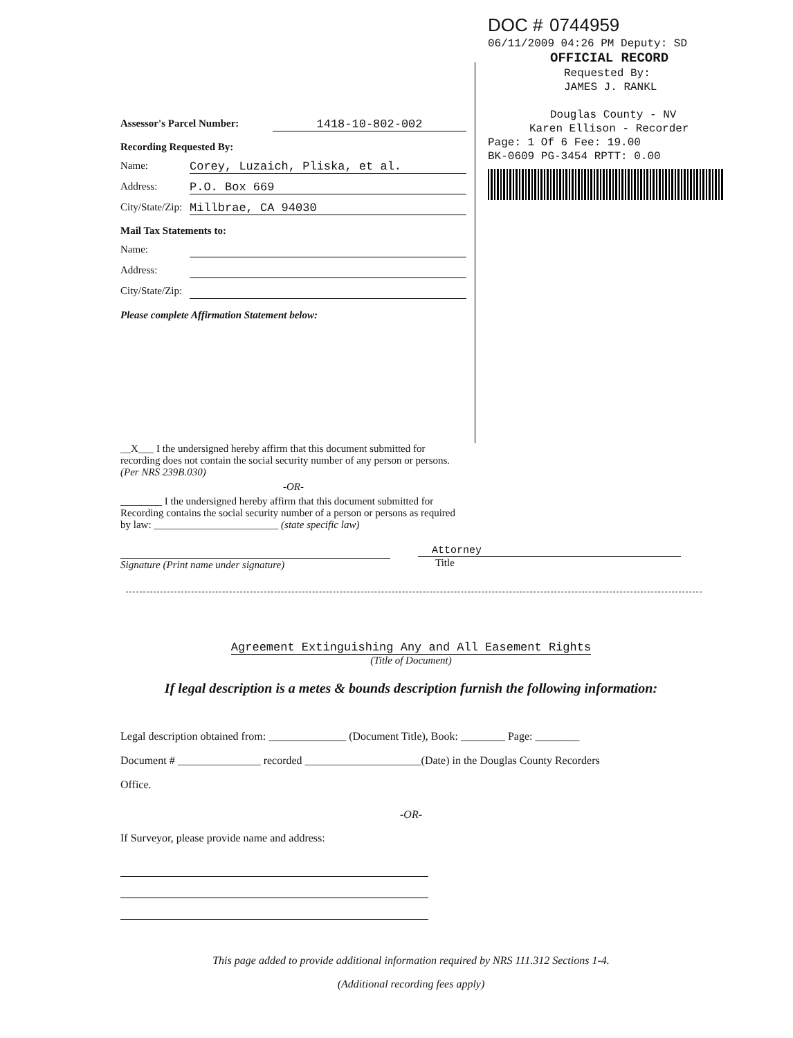DOC # 0744959
06/11/2009 04:26 PM Deputy: SD
OFFICIAL RECORD
Requested By:
JAMES J. RANKL
Douglas County - NV
Karen Ellison - Recorder
Page: 1 Of 6 Fee: 19.00
BK-0609 PG-3454 RPTT: 0.00
Assessor's Parcel Number: 1418-10-802-002
Recording Requested By:
Name: Corey, Luzaich, Pliska, et al.
Address: P.O. Box 669
City/State/Zip: Millbrae, CA 94030
Mail Tax Statements to:
Name:
Address:
City/State/Zip:
Please complete Affirmation Statement below:
__X___ I the undersigned hereby affirm that this document submitted for recording does not contain the social security number of any person or persons. (Per NRS 239B.030)
-OR-
________ I the undersigned hereby affirm that this document submitted for Recording contains the social security number of a person or persons as required by law: ________________________ (state specific law)
Signature (Print name under signature)
Attorney
Title
Agreement Extinguishing Any and All Easement Rights
(Title of Document)
If legal description is a metes & bounds description furnish the following information:
Legal description obtained from: ______________ (Document Title), Book: ________ Page: ________
Document # _______________ recorded _____________________(Date) in the Douglas County Recorders
Office.
-OR-
If Surveyor, please provide name and address:
This page added to provide additional information required by NRS 111.312 Sections 1-4.
(Additional recording fees apply)